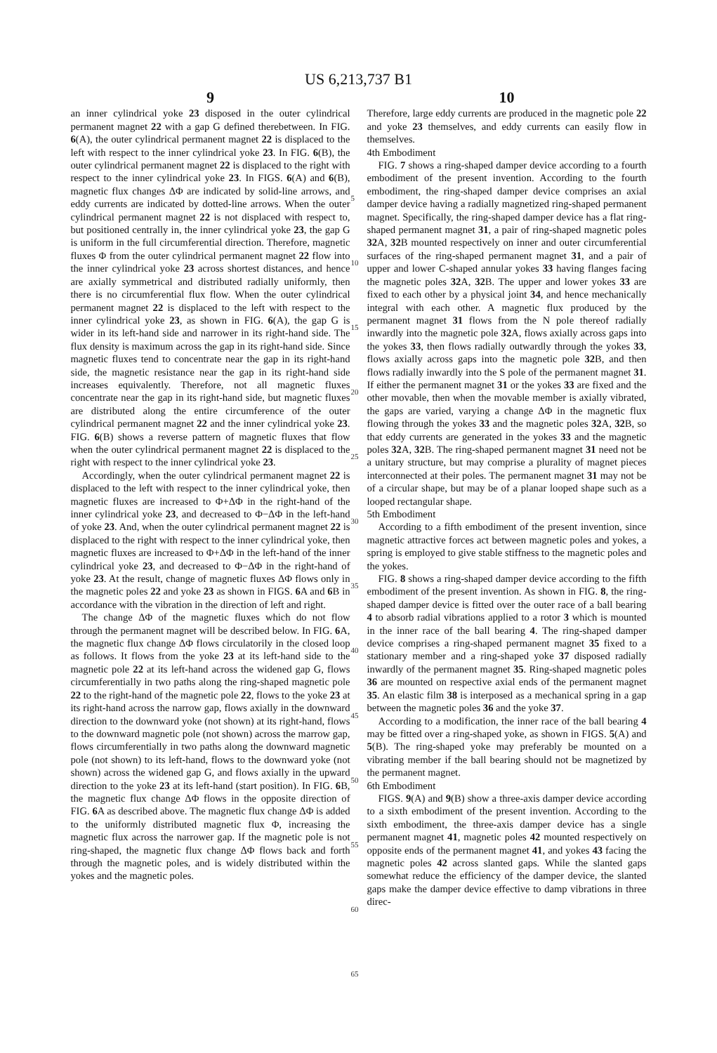US 6,213,737 B1
9
an inner cylindrical yoke 23 disposed in the outer cylindrical permanent magnet 22 with a gap G defined therebetween. In FIG. 6(A), the outer cylindrical permanent magnet 22 is displaced to the left with respect to the inner cylindrical yoke 23. In FIG. 6(B), the outer cylindrical permanent magnet 22 is displaced to the right with respect to the inner cylindrical yoke 23. In FIGS. 6(A) and 6(B), magnetic flux changes ΔΦ are indicated by solid-line arrows, and eddy currents are indicated by dotted-line arrows. When the outer cylindrical permanent magnet 22 is not displaced with respect to, but positioned centrally in, the inner cylindrical yoke 23, the gap G is uniform in the full circumferential direction. Therefore, magnetic fluxes Φ from the outer cylindrical permanent magnet 22 flow into the inner cylindrical yoke 23 across shortest distances, and hence are axially symmetrical and distributed radially uniformly, then there is no circumferential flux flow. When the outer cylindrical permanent magnet 22 is displaced to the left with respect to the inner cylindrical yoke 23, as shown in FIG. 6(A), the gap G is wider in its left-hand side and narrower in its right-hand side. The flux density is maximum across the gap in its right-hand side. Since magnetic fluxes tend to concentrate near the gap in its right-hand side, the magnetic resistance near the gap in its right-hand side increases equivalently. Therefore, not all magnetic fluxes concentrate near the gap in its right-hand side, but magnetic fluxes are distributed along the entire circumference of the outer cylindrical permanent magnet 22 and the inner cylindrical yoke 23. FIG. 6(B) shows a reverse pattern of magnetic fluxes that flow when the outer cylindrical permanent magnet 22 is displaced to the right with respect to the inner cylindrical yoke 23.
Accordingly, when the outer cylindrical permanent magnet 22 is displaced to the left with respect to the inner cylindrical yoke, then magnetic fluxes are increased to Φ+ΔΦ in the right-hand of the inner cylindrical yoke 23, and decreased to Φ−ΔΦ in the left-hand of yoke 23. And, when the outer cylindrical permanent magnet 22 is displaced to the right with respect to the inner cylindrical yoke, then magnetic fluxes are increased to Φ+ΔΦ in the left-hand of the inner cylindrical yoke 23, and decreased to Φ−ΔΦ in the right-hand of yoke 23. At the result, change of magnetic fluxes ΔΦ flows only in the magnetic poles 22 and yoke 23 as shown in FIGS. 6 A and 6 B in accordance with the vibration in the direction of left and right.
The change ΔΦ of the magnetic fluxes which do not flow through the permanent magnet will be described below. In FIG. 6 A, the magnetic flux change ΔΦ flows circulatorily in the closed loop as follows. It flows from the yoke 23 at its left-hand side to the magnetic pole 22 at its left-hand across the widened gap G, flows circumferentially in two paths along the ring-shaped magnetic pole 22 to the right-hand of the magnetic pole 22, flows to the yoke 23 at its right-hand across the narrow gap, flows axially in the downward direction to the downward yoke (not shown) at its right-hand, flows to the downward magnetic pole (not shown) across the marrow gap, flows circumferentially in two paths along the downward magnetic pole (not shown) to its left-hand, flows to the downward yoke (not shown) across the widened gap G, and flows axially in the upward direction to the yoke 23 at its left-hand (start position). In FIG. 6 B, the magnetic flux change ΔΦ flows in the opposite direction of FIG. 6 A as described above. The magnetic flux change ΔΦ is added to the uniformly distributed magnetic flux Φ, increasing the magnetic flux across the narrower gap. If the magnetic pole is not ring-shaped, the magnetic flux change ΔΦ flows back and forth through the magnetic poles, and is widely distributed within the yokes and the magnetic poles.
5
10
15
20
25
30
35
40
45
50
55
60
65
10
Therefore, large eddy currents are produced in the magnetic pole 22 and yoke 23 themselves, and eddy currents can easily flow in themselves.
4th Embodiment
FIG. 7 shows a ring-shaped damper device according to a fourth embodiment of the present invention. According to the fourth embodiment, the ring-shaped damper device comprises an axial damper device having a radially magnetized ring-shaped permanent magnet. Specifically, the ring-shaped damper device has a flat ring-shaped permanent magnet 31, a pair of ring-shaped magnetic poles 32 A, 32 B mounted respectively on inner and outer circumferential surfaces of the ring-shaped permanent magnet 31, and a pair of upper and lower C-shaped annular yokes 33 having flanges facing the magnetic poles 32 A, 32 B. The upper and lower yokes 33 are fixed to each other by a physical joint 34, and hence mechanically integral with each other. A magnetic flux produced by the permanent magnet 31 flows from the N pole thereof radially inwardly into the magnetic pole 32 A, flows axially across gaps into the yokes 33, then flows radially outwardly through the yokes 33, flows axially across gaps into the magnetic pole 32 B, and then flows radially inwardly into the S pole of the permanent magnet 31. If either the permanent magnet 31 or the yokes 33 are fixed and the other movable, then when the movable member is axially vibrated, the gaps are varied, varying a change ΔΦ in the magnetic flux flowing through the yokes 33 and the magnetic poles 32 A, 32 B, so that eddy currents are generated in the yokes 33 and the magnetic poles 32 A, 32 B. The ring-shaped permanent magnet 31 need not be a unitary structure, but may comprise a plurality of magnet pieces interconnected at their poles. The permanent magnet 31 may not be of a circular shape, but may be of a planar looped shape such as a looped rectangular shape.
5th Embodiment
According to a fifth embodiment of the present invention, since magnetic attractive forces act between magnetic poles and yokes, a spring is employed to give stable stiffness to the magnetic poles and the yokes.
FIG. 8 shows a ring-shaped damper device according to the fifth embodiment of the present invention. As shown in FIG. 8, the ring-shaped damper device is fitted over the outer race of a ball bearing 4 to absorb radial vibrations applied to a rotor 3 which is mounted in the inner race of the ball bearing 4. The ring-shaped damper device comprises a ring-shaped permanent magnet 35 fixed to a stationary member and a ring-shaped yoke 37 disposed radially inwardly of the permanent magnet 35. Ring-shaped magnetic poles 36 are mounted on respective axial ends of the permanent magnet 35. An elastic film 38 is interposed as a mechanical spring in a gap between the magnetic poles 36 and the yoke 37.
According to a modification, the inner race of the ball bearing 4 may be fitted over a ring-shaped yoke, as shown in FIGS. 5(A) and 5(B). The ring-shaped yoke may preferably be mounted on a vibrating member if the ball bearing should not be magnetized by the permanent magnet.
6th Embodiment
FIGS. 9(A) and 9(B) show a three-axis damper device according to a sixth embodiment of the present invention. According to the sixth embodiment, the three-axis damper device has a single permanent magnet 41, magnetic poles 42 mounted respectively on opposite ends of the permanent magnet 41, and yokes 43 facing the magnetic poles 42 across slanted gaps. While the slanted gaps somewhat reduce the efficiency of the damper device, the slanted gaps make the damper device effective to damp vibrations in three direc-